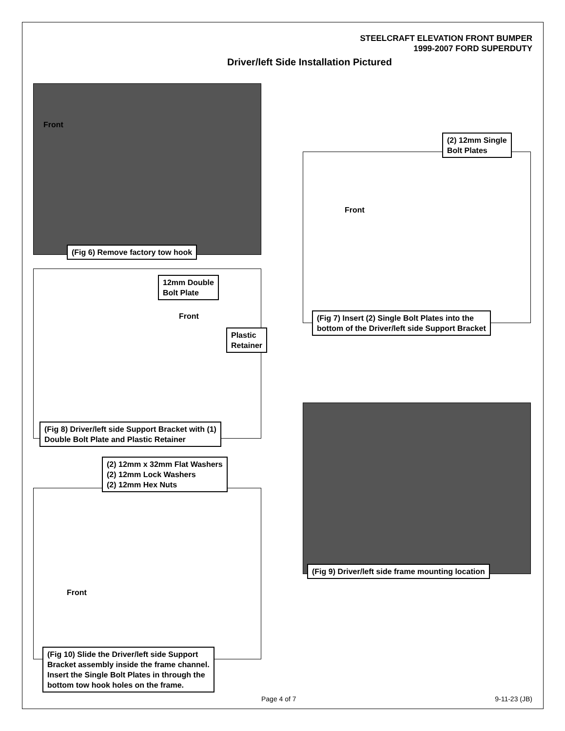STEELCRAFT ELEVATION FRONT BUMPER
1999-2007 FORD SUPERDUTY
Driver/left Side Installation Pictured
Front
(Fig 6) Remove factory tow hook
(2) 12mm Single
Bolt Plates
Front
(Fig 7) Insert (2) Single Bolt Plates into the
bottom of the Driver/left side Support Bracket
12mm Double
Bolt Plate
Front
Plastic
Retainer
(Fig 8) Driver/left side Support Bracket with (1)
Double Bolt Plate and Plastic Retainer
(Fig 9) Driver/left side frame mounting location
(2) 12mm x 32mm Flat Washers
(2) 12mm Lock Washers
(2) 12mm Hex Nuts
Front
(Fig 10) Slide the Driver/left side Support
Bracket assembly inside the frame channel.
Insert the Single Bolt Plates in through the
bottom tow hook holes on the frame.
Page 4 of 7 9-11-23 (JB)